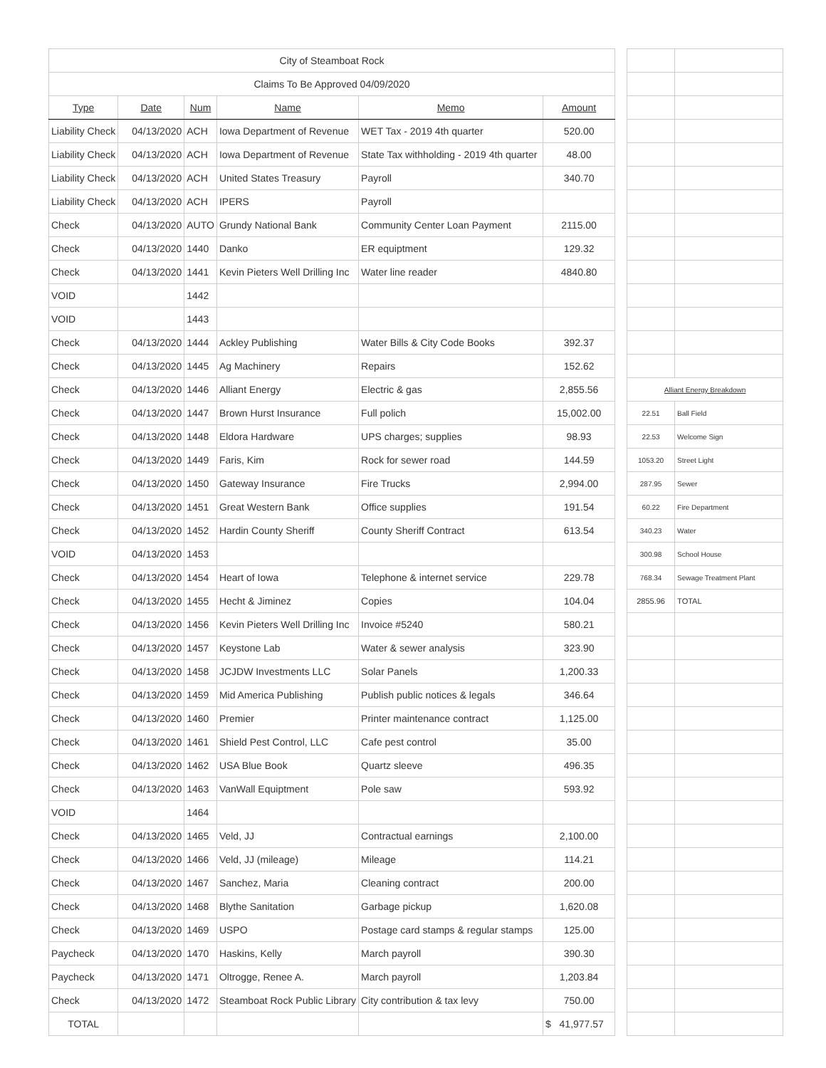| City of Steamboat Rock | | | | | | | | |
| Claims To Be Approved 04/09/2020 | | | | | | | | |
| Type | Date | Num | Name | Memo | Amount | | | |
| Liability Check | 04/13/2020 | ACH | Iowa Department of Revenue | WET Tax - 2019 4th quarter | 520.00 | | | |
| Liability Check | 04/13/2020 | ACH | Iowa Department of Revenue | State Tax withholding - 2019 4th quarter | 48.00 | | | |
| Liability Check | 04/13/2020 | ACH | United States Treasury | Payroll | 340.70 | | | |
| Liability Check | 04/13/2020 | ACH | IPERS | Payroll | | | | |
| Check | 04/13/2020 | AUTO | Grundy National Bank | Community Center Loan Payment | 2115.00 | | | |
| Check | 04/13/2020 | 1440 | Danko | ER equiptment | 129.32 | | | |
| Check | 04/13/2020 | 1441 | Kevin Pieters Well Drilling Inc | Water line reader | 4840.80 | | | |
| VOID | | 1442 | | | | | | |
| VOID | | 1443 | | | | | | |
| Check | 04/13/2020 | 1444 | Ackley Publishing | Water Bills & City Code Books | 392.37 | | | |
| Check | 04/13/2020 | 1445 | Ag Machinery | Repairs | 152.62 | | | |
| Check | 04/13/2020 | 1446 | Alliant Energy | Electric & gas | 2,855.56 | | Alliant Energy Breakdown | |
| Check | 04/13/2020 | 1447 | Brown Hurst Insurance | Full polich | 15,002.00 | | 22.51 | Ball Field |
| Check | 04/13/2020 | 1448 | Eldora Hardware | UPS charges; supplies | 98.93 | | 22.53 | Welcome Sign |
| Check | 04/13/2020 | 1449 | Faris, Kim | Rock for sewer road | 144.59 | | 1053.20 | Street Light |
| Check | 04/13/2020 | 1450 | Gateway Insurance | Fire Trucks | 2,994.00 | | 287.95 | Sewer |
| Check | 04/13/2020 | 1451 | Great Western Bank | Office supplies | 191.54 | | 60.22 | Fire Department |
| Check | 04/13/2020 | 1452 | Hardin County Sheriff | County Sheriff Contract | 613.54 | | 340.23 | Water |
| VOID | 04/13/2020 | 1453 | | | | | 300.98 | School House |
| Check | 04/13/2020 | 1454 | Heart of Iowa | Telephone & internet service | 229.78 | | 768.34 | Sewage Treatment Plant |
| Check | 04/13/2020 | 1455 | Hecht & Jiminez | Copies | 104.04 | | 2855.96 | TOTAL |
| Check | 04/13/2020 | 1456 | Kevin Pieters Well Drilling Inc | Invoice #5240 | 580.21 | | | |
| Check | 04/13/2020 | 1457 | Keystone Lab | Water & sewer analysis | 323.90 | | | |
| Check | 04/13/2020 | 1458 | JCJDW Investments LLC | Solar Panels | 1,200.33 | | | |
| Check | 04/13/2020 | 1459 | Mid America Publishing | Publish public notices & legals | 346.64 | | | |
| Check | 04/13/2020 | 1460 | Premier | Printer maintenance contract | 1,125.00 | | | |
| Check | 04/13/2020 | 1461 | Shield Pest Control, LLC | Cafe pest control | 35.00 | | | |
| Check | 04/13/2020 | 1462 | USA Blue Book | Quartz sleeve | 496.35 | | | |
| Check | 04/13/2020 | 1463 | VanWall Equiptment | Pole saw | 593.92 | | | |
| VOID | | 1464 | | | | | | |
| Check | 04/13/2020 | 1465 | Veld, JJ | Contractual earnings | 2,100.00 | | | |
| Check | 04/13/2020 | 1466 | Veld, JJ (mileage) | Mileage | 114.21 | | | |
| Check | 04/13/2020 | 1467 | Sanchez, Maria | Cleaning contract | 200.00 | | | |
| Check | 04/13/2020 | 1468 | Blythe Sanitation | Garbage pickup | 1,620.08 | | | |
| Check | 04/13/2020 | 1469 | USPO | Postage card stamps & regular stamps | 125.00 | | | |
| Paycheck | 04/13/2020 | 1470 | Haskins, Kelly | March payroll | 390.30 | | | |
| Paycheck | 04/13/2020 | 1471 | Oltrogge, Renee A. | March payroll | 1,203.84 | | | |
| Check | 04/13/2020 | 1472 | Steamboat Rock Public Library | City contribution & tax levy | 750.00 | | | |
| TOTAL | | | | | $ 41,977.57 | | | |